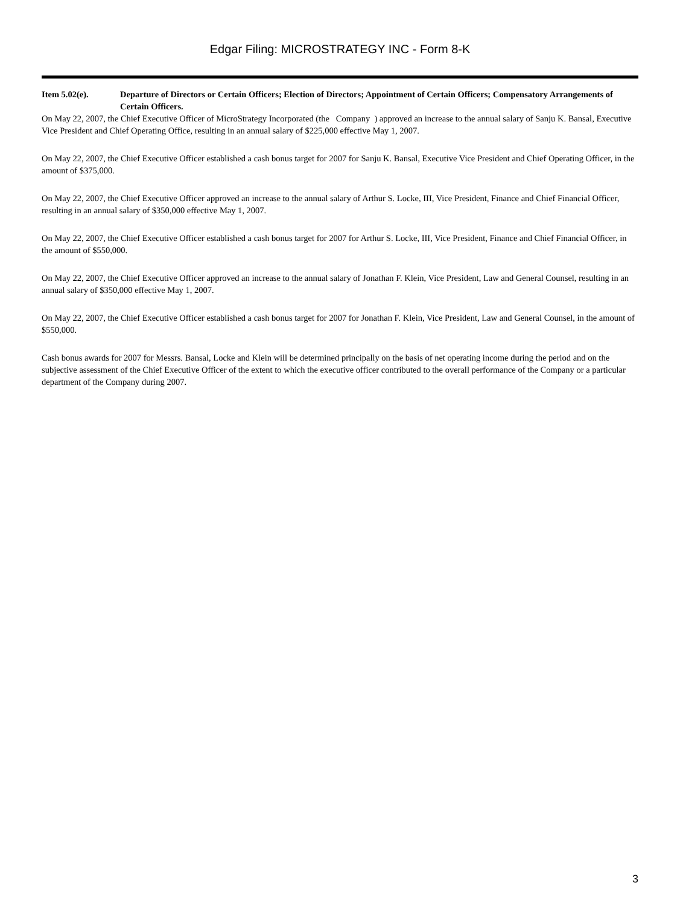Edgar Filing: MICROSTRATEGY INC - Form 8-K
Item 5.02(e). Departure of Directors or Certain Officers; Election of Directors; Appointment of Certain Officers; Compensatory Arrangements of Certain Officers.
On May 22, 2007, the Chief Executive Officer of MicroStrategy Incorporated (the Company ) approved an increase to the annual salary of Sanju K. Bansal, Executive Vice President and Chief Operating Office, resulting in an annual salary of $225,000 effective May 1, 2007.
On May 22, 2007, the Chief Executive Officer established a cash bonus target for 2007 for Sanju K. Bansal, Executive Vice President and Chief Operating Officer, in the amount of $375,000.
On May 22, 2007, the Chief Executive Officer approved an increase to the annual salary of Arthur S. Locke, III, Vice President, Finance and Chief Financial Officer, resulting in an annual salary of $350,000 effective May 1, 2007.
On May 22, 2007, the Chief Executive Officer established a cash bonus target for 2007 for Arthur S. Locke, III, Vice President, Finance and Chief Financial Officer, in the amount of $550,000.
On May 22, 2007, the Chief Executive Officer approved an increase to the annual salary of Jonathan F. Klein, Vice President, Law and General Counsel, resulting in an annual salary of $350,000 effective May 1, 2007.
On May 22, 2007, the Chief Executive Officer established a cash bonus target for 2007 for Jonathan F. Klein, Vice President, Law and General Counsel, in the amount of $550,000.
Cash bonus awards for 2007 for Messrs. Bansal, Locke and Klein will be determined principally on the basis of net operating income during the period and on the subjective assessment of the Chief Executive Officer of the extent to which the executive officer contributed to the overall performance of the Company or a particular department of the Company during 2007.
3